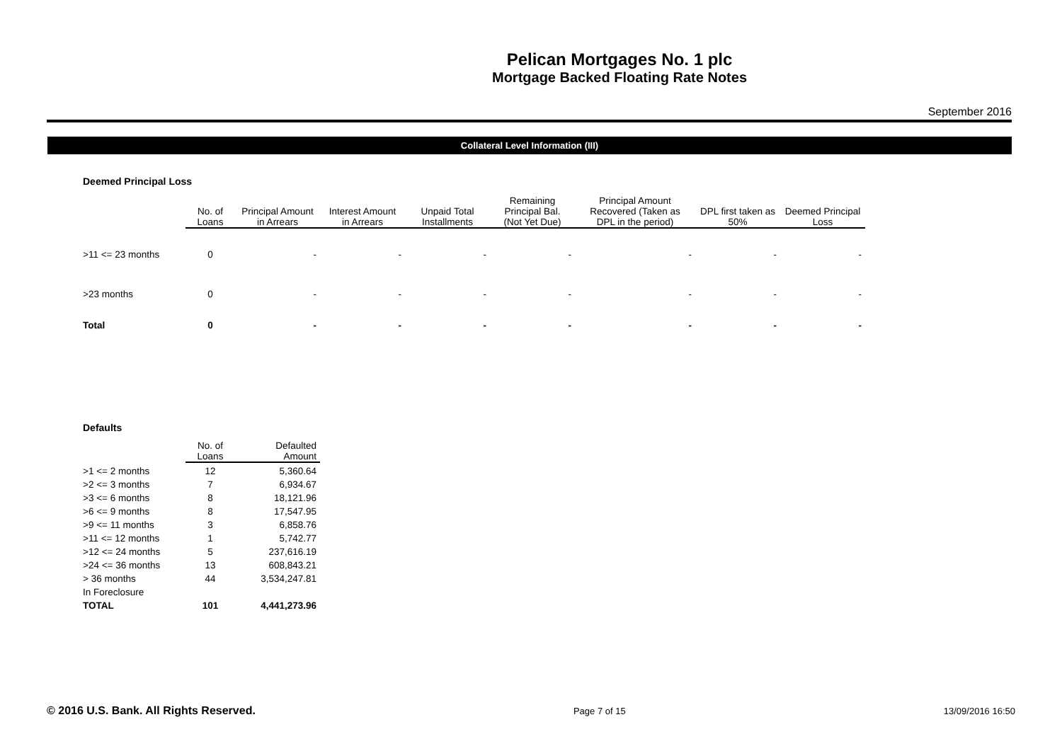Pelican Mortgages No. 1 plc
Mortgage Backed Floating Rate Notes
September 2016
Collateral Level Information (III)
Deemed Principal Loss
| | No. of Loans | Principal Amount in Arrears | Interest Amount in Arrears | Unpaid Total Installments | Remaining Principal Bal. (Not Yet Due) | Principal Amount Recovered (Taken as DPL in the period) | DPL first taken as 50% | Deemed Principal Loss |
| --- | --- | --- | --- | --- | --- | --- | --- | --- |
| >11 <= 23 months | 0 | - | - | - | - | - | - | - |
| >23 months | 0 | - | - | - | - | - | - | - |
| Total | 0 | - | - | - | - | - | - | - |
Defaults
| | No. of Loans | Defaulted Amount |
| --- | --- | --- |
| >1 <= 2 months | 12 | 5,360.64 |
| >2 <= 3 months | 7 | 6,934.67 |
| >3 <= 6 months | 8 | 18,121.96 |
| >6 <= 9 months | 8 | 17,547.95 |
| >9 <= 11 months | 3 | 6,858.76 |
| >11 <= 12 months | 1 | 5,742.77 |
| >12 <= 24 months | 5 | 237,616.19 |
| >24 <= 36 months | 13 | 608,843.21 |
| > 36 months | 44 | 3,534,247.81 |
| In Foreclosure | | |
| TOTAL | 101 | 4,441,273.96 |
© 2016 U.S. Bank. All Rights Reserved. Page 7 of 15 13/09/2016 16:50